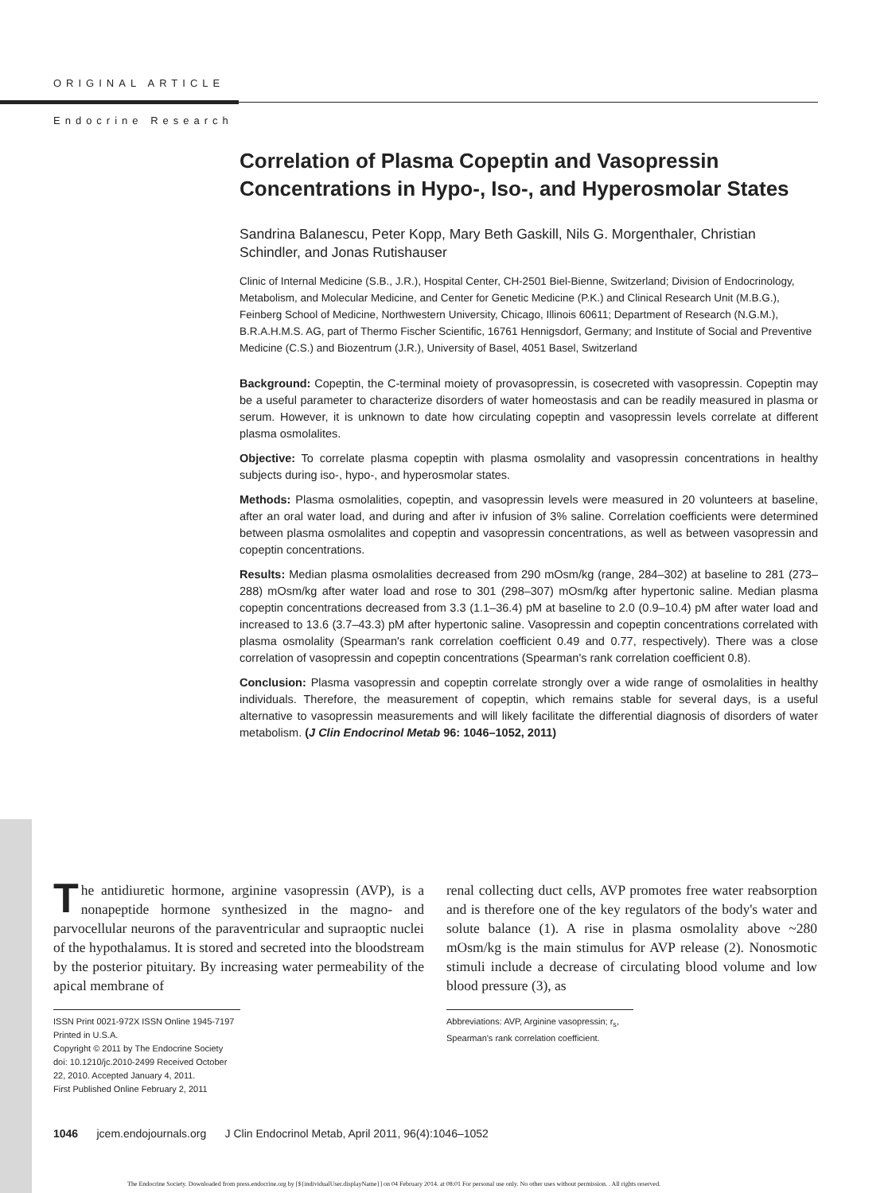ORIGINAL ARTICLE
Endocrine Research
Correlation of Plasma Copeptin and Vasopressin Concentrations in Hypo-, Iso-, and Hyperosmolar States
Sandrina Balanescu, Peter Kopp, Mary Beth Gaskill, Nils G. Morgenthaler, Christian Schindler, and Jonas Rutishauser
Clinic of Internal Medicine (S.B., J.R.), Hospital Center, CH-2501 Biel-Bienne, Switzerland; Division of Endocrinology, Metabolism, and Molecular Medicine, and Center for Genetic Medicine (P.K.) and Clinical Research Unit (M.B.G.), Feinberg School of Medicine, Northwestern University, Chicago, Illinois 60611; Department of Research (N.G.M.), B.R.A.H.M.S. AG, part of Thermo Fischer Scientific, 16761 Hennigsdorf, Germany; and Institute of Social and Preventive Medicine (C.S.) and Biozentrum (J.R.), University of Basel, 4051 Basel, Switzerland
Background: Copeptin, the C-terminal moiety of provasopressin, is cosecreted with vasopressin. Copeptin may be a useful parameter to characterize disorders of water homeostasis and can be readily measured in plasma or serum. However, it is unknown to date how circulating copeptin and vasopressin levels correlate at different plasma osmolalites.
Objective: To correlate plasma copeptin with plasma osmolality and vasopressin concentrations in healthy subjects during iso-, hypo-, and hyperosmolar states.
Methods: Plasma osmolalities, copeptin, and vasopressin levels were measured in 20 volunteers at baseline, after an oral water load, and during and after iv infusion of 3% saline. Correlation coefficients were determined between plasma osmolalites and copeptin and vasopressin concentrations, as well as between vasopressin and copeptin concentrations.
Results: Median plasma osmolalities decreased from 290 mOsm/kg (range, 284–302) at baseline to 281 (273–288) mOsm/kg after water load and rose to 301 (298–307) mOsm/kg after hypertonic saline. Median plasma copeptin concentrations decreased from 3.3 (1.1–36.4) pM at baseline to 2.0 (0.9–10.4) pM after water load and increased to 13.6 (3.7–43.3) pM after hypertonic saline. Vasopressin and copeptin concentrations correlated with plasma osmolality (Spearman's rank correlation coefficient 0.49 and 0.77, respectively). There was a close correlation of vasopressin and copeptin concentrations (Spearman's rank correlation coefficient 0.8).
Conclusion: Plasma vasopressin and copeptin correlate strongly over a wide range of osmolalities in healthy individuals. Therefore, the measurement of copeptin, which remains stable for several days, is a useful alternative to vasopressin measurements and will likely facilitate the differential diagnosis of disorders of water metabolism. (J Clin Endocrinol Metab 96: 1046–1052, 2011)
The antidiuretic hormone, arginine vasopressin (AVP), is a nonapeptide hormone synthesized in the magno- and parvocellular neurons of the paraventricular and supraoptic nuclei of the hypothalamus. It is stored and secreted into the bloodstream by the posterior pituitary. By increasing water permeability of the apical membrane of
ISSN Print 0021-972X ISSN Online 1945-7197
Printed in U.S.A.
Copyright © 2011 by The Endocrine Society
doi: 10.1210/jc.2010-2499 Received October 22, 2010. Accepted January 4, 2011.
First Published Online February 2, 2011
renal collecting duct cells, AVP promotes free water reabsorption and is therefore one of the key regulators of the body's water and solute balance (1). A rise in plasma osmolality above ~280 mOsm/kg is the main stimulus for AVP release (2). Nonosmotic stimuli include a decrease of circulating blood volume and low blood pressure (3), as
Abbreviations: AVP, Arginine vasopressin; r<sub>s</sub>, Spearman's rank correlation coefficient.
1046 jcem.endojournals.org J Clin Endocrinol Metab, April 2011, 96(4):1046–1052
The Endocrine Society. Downloaded from press.endocrine.org by [${individualUser.displayName}] on 04 February 2014. at 08:01 For personal use only. No other uses without permission. . All rights reserved.